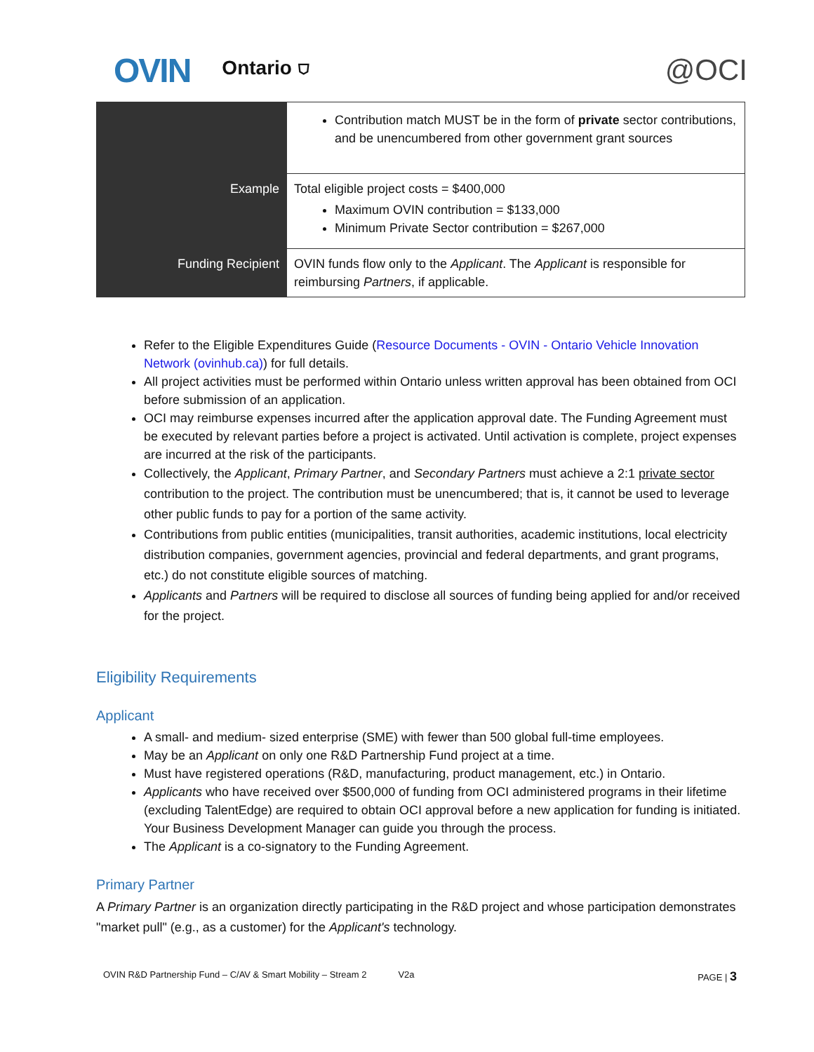OVIN Ontario ⛉ @OCI
| | Contribution match MUST be in the form of private sector contributions, and be unencumbered from other government grant sources |
| Example | Total eligible project costs = $400,000 Maximum OVIN contribution = $133,000 Minimum Private Sector contribution = $267,000 |
| Funding Recipient | OVIN funds flow only to the Applicant . The Applicant is responsible for reimbursing Partners , if applicable. |
Refer to the Eligible Expenditures Guide (Resource Documents - OVIN - Ontario Vehicle Innovation Network (ovinhub.ca)) for full details.
All project activities must be performed within Ontario unless written approval has been obtained from OCI before submission of an application.
OCI may reimburse expenses incurred after the application approval date. The Funding Agreement must be executed by relevant parties before a project is activated. Until activation is complete, project expenses are incurred at the risk of the participants.
Collectively, the Applicant, Primary Partner, and Secondary Partners must achieve a 2:1 private sector contribution to the project. The contribution must be unencumbered; that is, it cannot be used to leverage other public funds to pay for a portion of the same activity.
Contributions from public entities (municipalities, transit authorities, academic institutions, local electricity distribution companies, government agencies, provincial and federal departments, and grant programs, etc.) do not constitute eligible sources of matching.
Applicants and Partners will be required to disclose all sources of funding being applied for and/or received for the project.
Eligibility Requirements
Applicant
A small- and medium- sized enterprise (SME) with fewer than 500 global full-time employees.
May be an Applicant on only one R&D Partnership Fund project at a time.
Must have registered operations (R&D, manufacturing, product management, etc.) in Ontario.
Applicants who have received over $500,000 of funding from OCI administered programs in their lifetime (excluding TalentEdge) are required to obtain OCI approval before a new application for funding is initiated. Your Business Development Manager can guide you through the process.
The Applicant is a co-signatory to the Funding Agreement.
Primary Partner
A Primary Partner is an organization directly participating in the R&D project and whose participation demonstrates "market pull" (e.g., as a customer) for the Applicant's technology.
OVIN R&D Partnership Fund – C/AV & Smart Mobility – Stream 2 V2a PAGE | 3